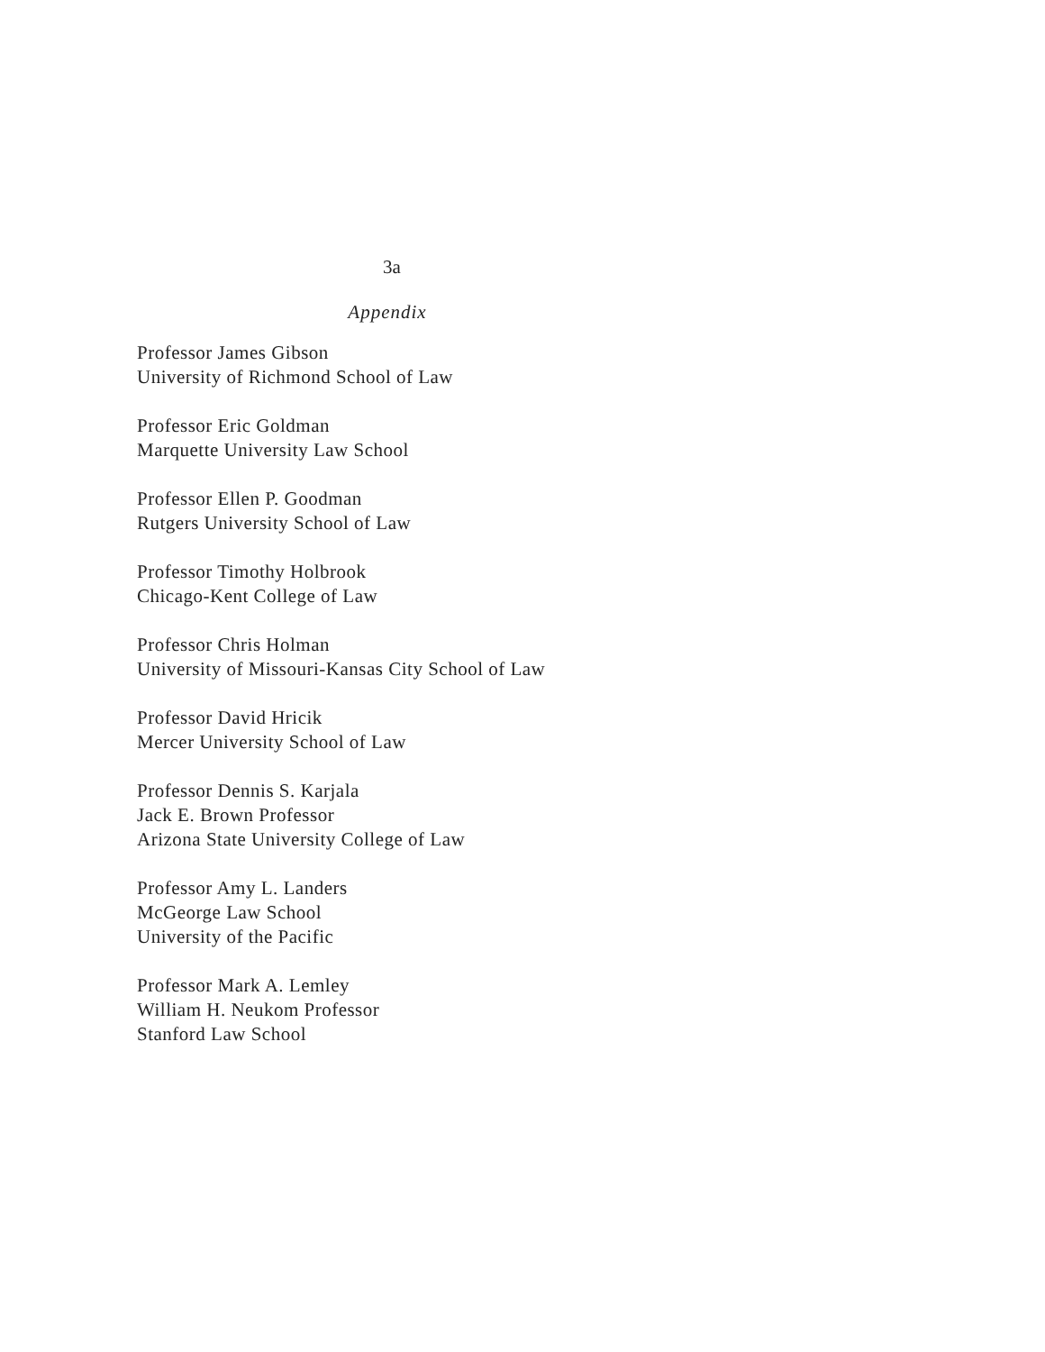3a
Appendix
Professor James Gibson
University of Richmond School of Law
Professor Eric Goldman
Marquette University Law School
Professor Ellen P. Goodman
Rutgers University School of Law
Professor Timothy Holbrook
Chicago-Kent College of Law
Professor Chris Holman
University of Missouri-Kansas City School of Law
Professor David Hricik
Mercer University School of Law
Professor Dennis S. Karjala
Jack E. Brown Professor
Arizona State University College of Law
Professor Amy L. Landers
McGeorge Law School
University of the Pacific
Professor Mark A. Lemley
William H. Neukom Professor
Stanford Law School